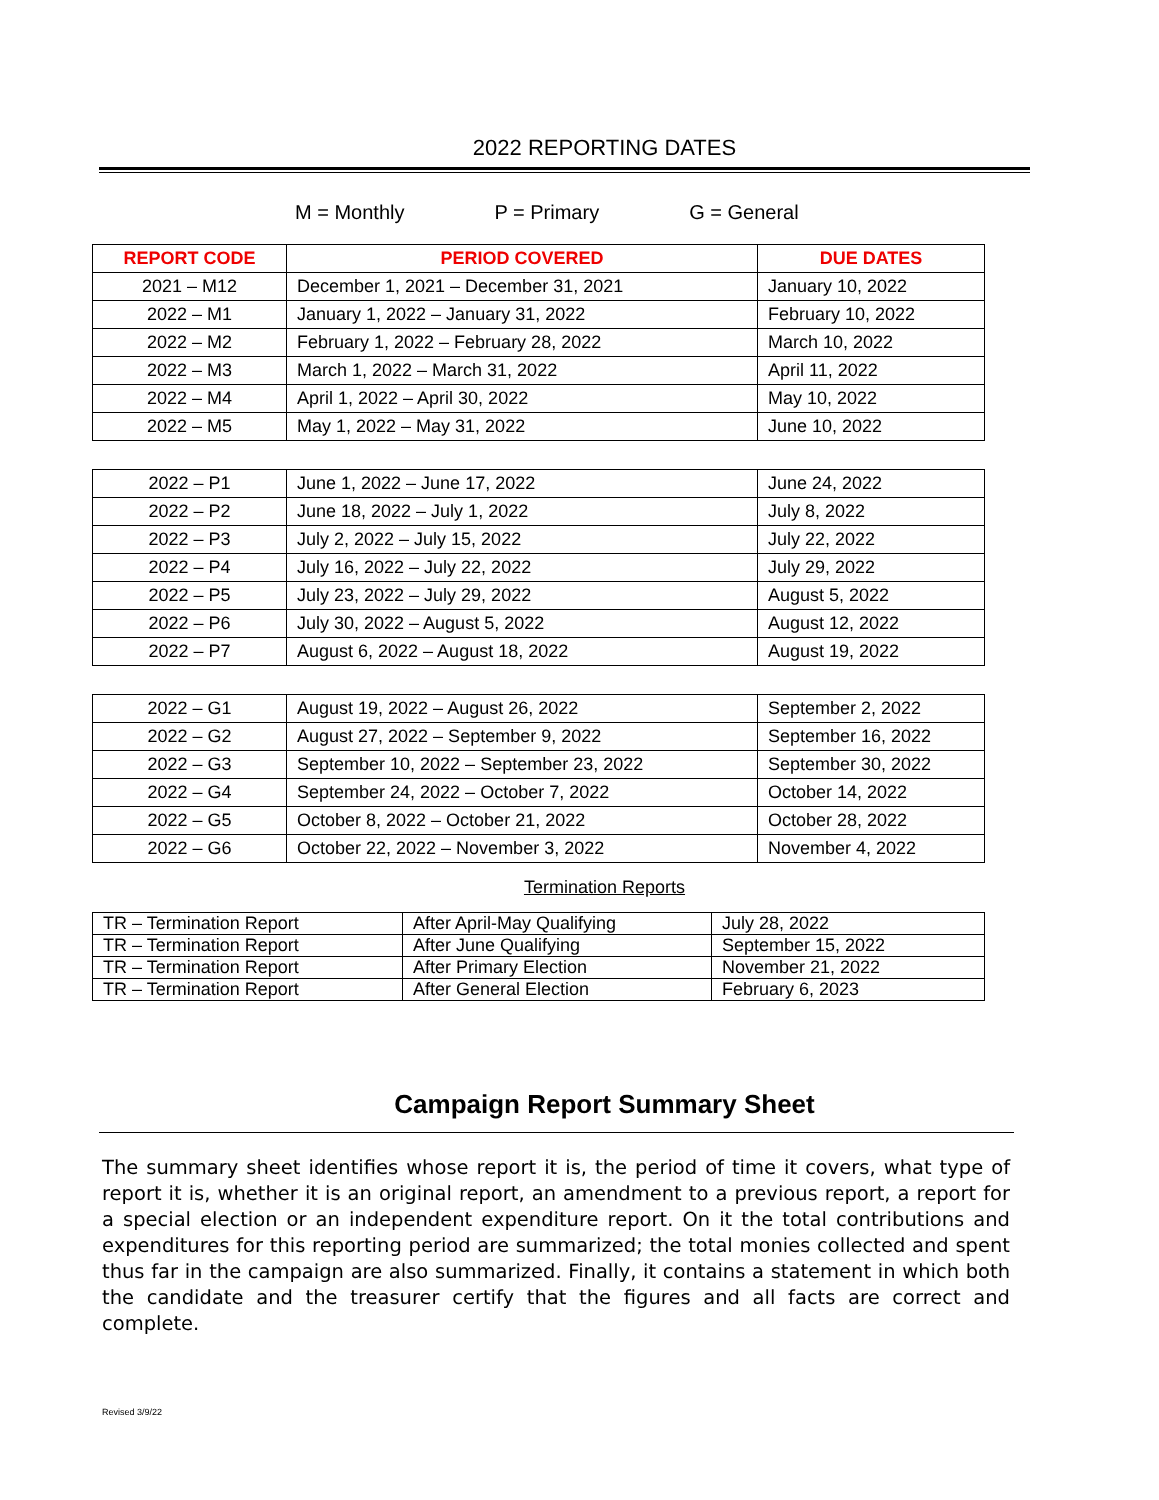2022 REPORTING DATES
M = Monthly P = Primary G = General
| REPORT CODE | PERIOD COVERED | DUE DATES |
| --- | --- | --- |
| 2021 – M12 | December 1, 2021 – December 31, 2021 | January 10, 2022 |
| 2022 – M1 | January 1, 2022 – January 31, 2022 | February 10, 2022 |
| 2022 – M2 | February 1, 2022 – February 28, 2022 | March 10, 2022 |
| 2022 – M3 | March 1, 2022 – March 31, 2022 | April 11, 2022 |
| 2022 – M4 | April 1, 2022 – April 30, 2022 | May 10, 2022 |
| 2022 – M5 | May 1, 2022 – May 31, 2022 | June 10, 2022 |
| 2022 – P1 | June 1, 2022 – June 17, 2022 | June 24, 2022 |
| 2022 – P2 | June 18, 2022 – July 1, 2022 | July 8, 2022 |
| 2022 – P3 | July 2, 2022 – July 15, 2022 | July 22, 2022 |
| 2022 – P4 | July 16, 2022 – July 22, 2022 | July 29, 2022 |
| 2022 – P5 | July 23, 2022 – July 29, 2022 | August 5, 2022 |
| 2022 – P6 | July 30, 2022 – August 5, 2022 | August 12, 2022 |
| 2022 – P7 | August 6, 2022 – August 18, 2022 | August 19, 2022 |
| 2022 – G1 | August 19, 2022 – August 26, 2022 | September 2, 2022 |
| 2022 – G2 | August 27, 2022 – September 9, 2022 | September 16, 2022 |
| 2022 – G3 | September 10, 2022 – September 23, 2022 | September 30, 2022 |
| 2022 – G4 | September 24, 2022 – October 7, 2022 | October 14, 2022 |
| 2022 – G5 | October 8, 2022 – October 21, 2022 | October 28, 2022 |
| 2022 – G6 | October 22, 2022 – November 3, 2022 | November 4, 2022 |
Termination Reports
| TR – Termination Report | After April-May Qualifying | July 28, 2022 |
| TR – Termination Report | After June Qualifying | September 15, 2022 |
| TR – Termination Report | After Primary Election | November 21, 2022 |
| TR – Termination Report | After General Election | February 6, 2023 |
Campaign Report Summary Sheet
The summary sheet identifies whose report it is, the period of time it covers, what type of report it is, whether it is an original report, an amendment to a previous report, a report for a special election or an independent expenditure report. On it the total contributions and expenditures for this reporting period are summarized; the total monies collected and spent thus far in the campaign are also summarized. Finally, it contains a statement in which both the candidate and the treasurer certify that the figures and all facts are correct and complete.
Revised 3/9/22